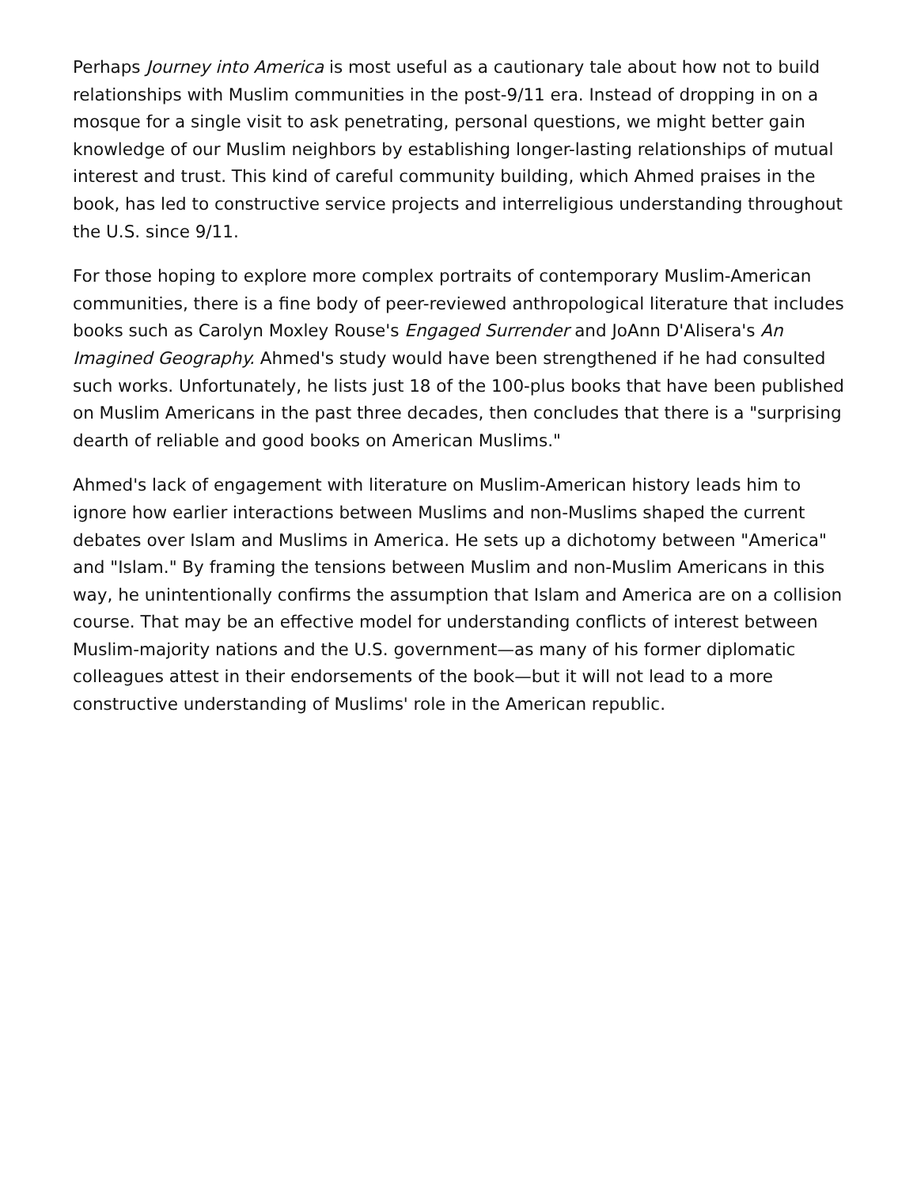Perhaps Journey into America is most useful as a cautionary tale about how not to build relationships with Muslim communities in the post-9/11 era. Instead of dropping in on a mosque for a single visit to ask penetrating, personal questions, we might better gain knowledge of our Muslim neighbors by establishing longer-lasting relationships of mutual interest and trust. This kind of careful community building, which Ahmed praises in the book, has led to constructive service projects and interreligious understanding throughout the U.S. since 9/11.
For those hoping to explore more complex portraits of contemporary Muslim-American communities, there is a fine body of peer-reviewed anthropological literature that includes books such as Carolyn Moxley Rouse's Engaged Surrender and JoAnn D'Alisera's An Imagined Geography. Ahmed's study would have been strengthened if he had consulted such works. Unfortunately, he lists just 18 of the 100-plus books that have been published on Muslim Americans in the past three decades, then concludes that there is a "surprising dearth of reliable and good books on American Muslims."
Ahmed's lack of engagement with literature on Muslim-American history leads him to ignore how earlier interactions between Muslims and non-Muslims shaped the current debates over Islam and Muslims in America. He sets up a dichotomy between "America" and "Islam." By framing the tensions between Muslim and non-Muslim Americans in this way, he unintentionally confirms the assumption that Islam and America are on a collision course. That may be an effective model for understanding conflicts of interest between Muslim-majority nations and the U.S. government—as many of his former diplomatic colleagues attest in their endorsements of the book—but it will not lead to a more constructive understanding of Muslims' role in the American republic.